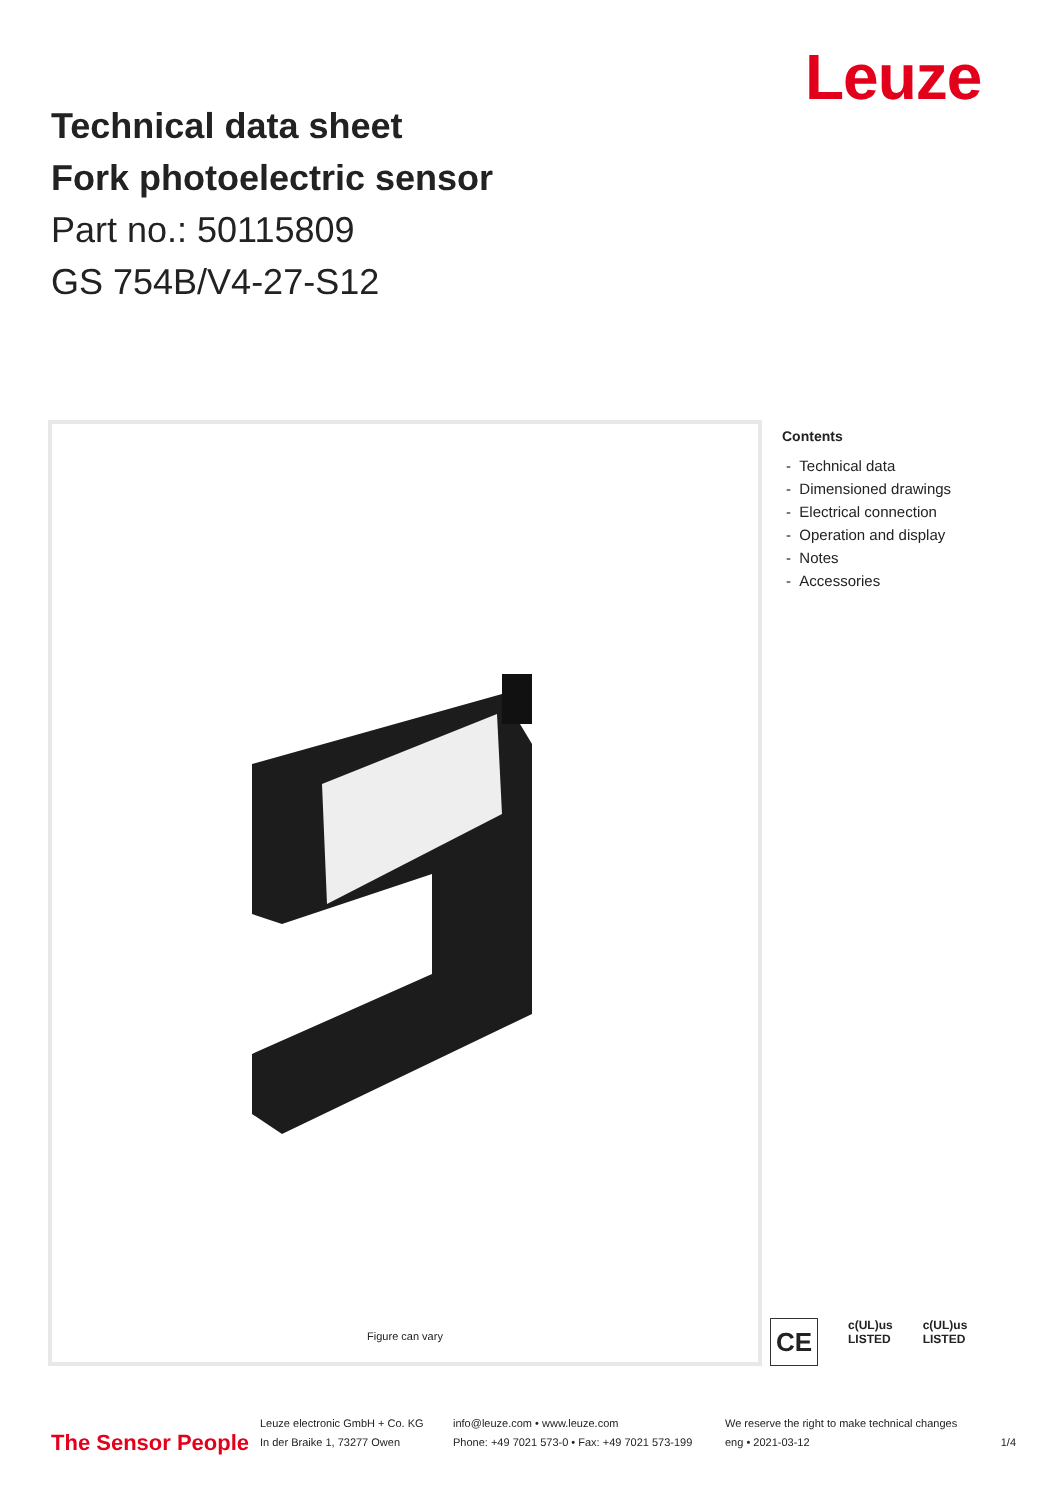Technical data sheet
Fork photoelectric sensor
Part no.: 50115809
GS 754B/V4-27-S12
Leuze
Figure can vary
Contents
- Technical data
- Dimensioned drawings
- Electrical connection
- Operation and display
- Notes
- Accessories
CE
c(UL)us
LISTED
c(UL)us
LISTED
The Sensor People
Leuze electronic GmbH + Co. KG
In der Braike 1, 73277 Owen
info@leuze.com • www.leuze.com
Phone: +49 7021 573-0 • Fax: +49 7021 573-199
We reserve the right to make technical changes
eng • 2021-03-12
1/4